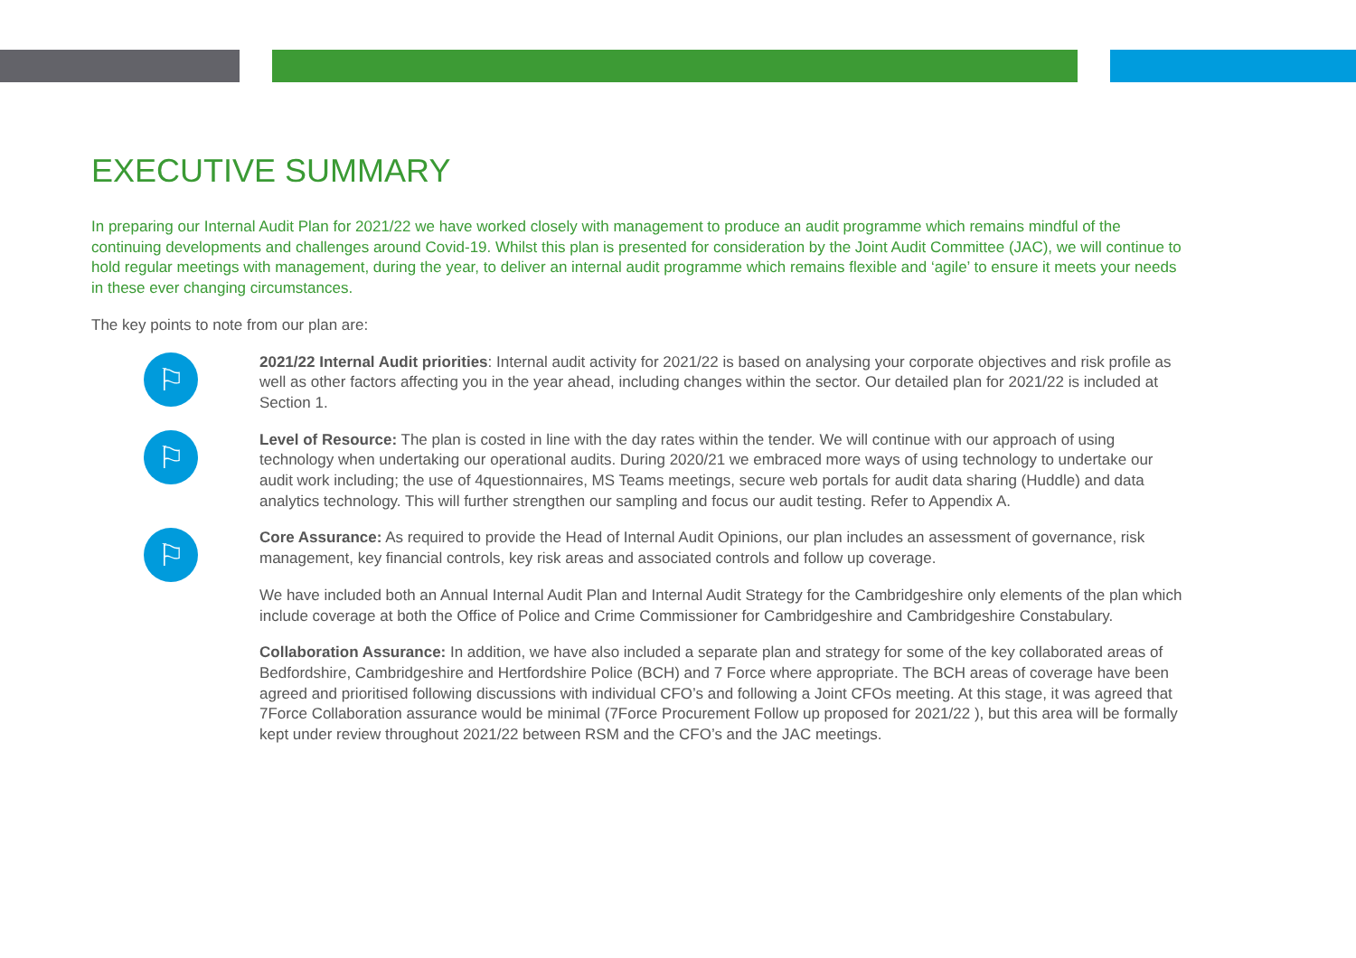EXECUTIVE SUMMARY
In preparing our Internal Audit Plan for 2021/22 we have worked closely with management to produce an audit programme which remains mindful of the continuing developments and challenges around Covid-19. Whilst this plan is presented for consideration by the Joint Audit Committee (JAC), we will continue to hold regular meetings with management, during the year, to deliver an internal audit programme which remains flexible and ‘agile’ to ensure it meets your needs in these ever changing circumstances.
The key points to note from our plan are:
⚐
2021/22 Internal Audit priorities: Internal audit activity for 2021/22 is based on analysing your corporate objectives and risk profile as well as other factors affecting you in the year ahead, including changes within the sector. Our detailed plan for 2021/22 is included at Section 1.
⚐
Level of Resource: The plan is costed in line with the day rates within the tender. We will continue with our approach of using technology when undertaking our operational audits. During 2020/21 we embraced more ways of using technology to undertake our audit work including; the use of 4questionnaires, MS Teams meetings, secure web portals for audit data sharing (Huddle) and data analytics technology. This will further strengthen our sampling and focus our audit testing. Refer to Appendix A.
⚐
Core Assurance: As required to provide the Head of Internal Audit Opinions, our plan includes an assessment of governance, risk management, key financial controls, key risk areas and associated controls and follow up coverage.
We have included both an Annual Internal Audit Plan and Internal Audit Strategy for the Cambridgeshire only elements of the plan which include coverage at both the Office of Police and Crime Commissioner for Cambridgeshire and Cambridgeshire Constabulary.
Collaboration Assurance: In addition, we have also included a separate plan and strategy for some of the key collaborated areas of Bedfordshire, Cambridgeshire and Hertfordshire Police (BCH) and 7 Force where appropriate. The BCH areas of coverage have been agreed and prioritised following discussions with individual CFO’s and following a Joint CFOs meeting. At this stage, it was agreed that 7Force Collaboration assurance would be minimal (7Force Procurement Follow up proposed for 2021/22 ), but this area will be formally kept under review throughout 2021/22 between RSM and the CFO’s and the JAC meetings.